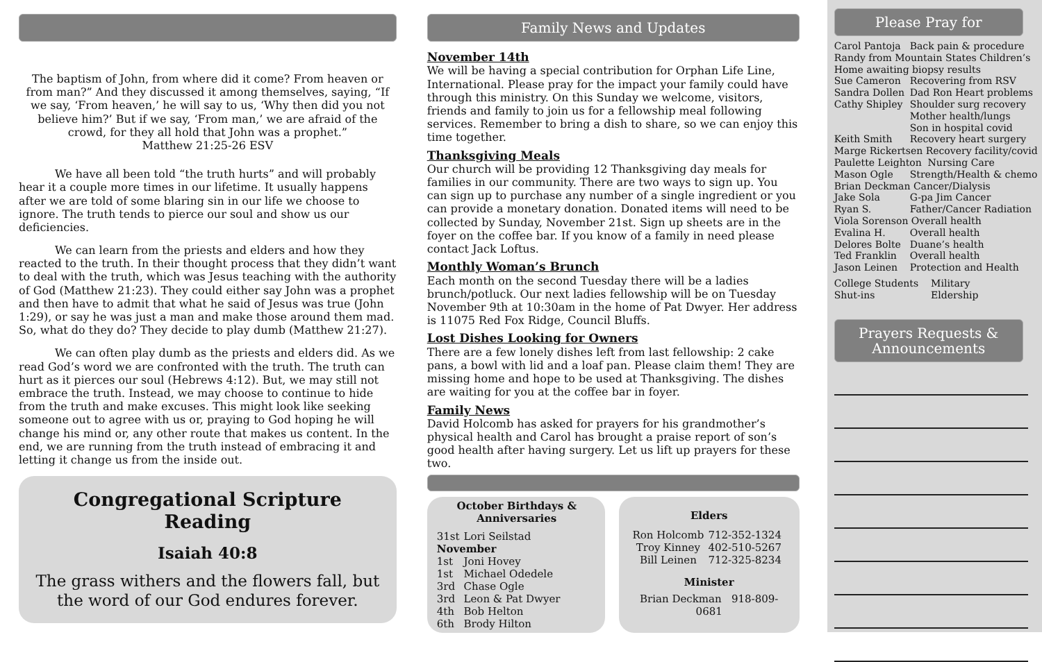The baptism of John, from where did it come? From heaven or from man?” And they discussed it among themselves, saying, “If we say, ‘From heaven,’ he will say to us, ‘Why then did you not believe him?’ But if we say, ‘From man,’ we are afraid of the crowd, for they all hold that John was a prophet.”
Matthew 21:25-26 ESV
We have all been told “the truth hurts” and will probably hear it a couple more times in our lifetime. It usually happens after we are told of some blaring sin in our life we choose to ignore. The truth tends to pierce our soul and show us our deficiencies.
We can learn from the priests and elders and how they reacted to the truth. In their thought process that they didn’t want to deal with the truth, which was Jesus teaching with the authority of God (Matthew 21:23). They could either say John was a prophet and then have to admit that what he said of Jesus was true (John 1:29), or say he was just a man and make those around them mad. So, what do they do? They decide to play dumb (Matthew 21:27).
We can often play dumb as the priests and elders did. As we read God’s word we are confronted with the truth. The truth can hurt as it pierces our soul (Hebrews 4:12). But, we may still not embrace the truth. Instead, we may choose to continue to hide from the truth and make excuses. This might look like seeking someone out to agree with us or, praying to God hoping he will change his mind or, any other route that makes us content. In the end, we are running from the truth instead of embracing it and letting it change us from the inside out.
Congregational Scripture Reading
Isaiah 40:8
The grass withers and the flowers fall, but the word of our God endures forever.
Family News and Updates
November 14th
We will be having a special contribution for Orphan Life Line, International. Please pray for the impact your family could have through this ministry. On this Sunday we welcome, visitors, friends and family to join us for a fellowship meal following services. Remember to bring a dish to share, so we can enjoy this time together.
Thanksgiving Meals
Our church will be providing 12 Thanksgiving day meals for families in our community. There are two ways to sign up. You can sign up to purchase any number of a single ingredient or you can provide a monetary donation. Donated items will need to be collected by Sunday, November 21st. Sign up sheets are in the foyer on the coffee bar. If you know of a family in need please contact Jack Loftus.
Monthly Woman’s Brunch
Each month on the second Tuesday there will be a ladies brunch/potluck. Our next ladies fellowship will be on Tuesday November 9th at 10:30am in the home of Pat Dwyer. Her address is 11075 Red Fox Ridge, Council Bluffs.
Lost Dishes Looking for Owners
There are a few lonely dishes left from last fellowship: 2 cake pans, a bowl with lid and a loaf pan. Please claim them! They are missing home and hope to be used at Thanksgiving. The dishes are waiting for you at the coffee bar in foyer.
Family News
David Holcomb has asked for prayers for his grandmother’s physical health and Carol has brought a praise report of son’s good health after having surgery. Let us lift up prayers for these two.
October Birthdays & Anniversaries
| 31st | Lori Seilstad |
| November | |
| 1st | Joni Hovey |
| 1st | Michael Odedele |
| 3rd | Chase Ogle |
| 3rd | Leon & Pat Dwyer |
| 4th | Bob Helton |
| 6th | Brody Hilton |
Elders
| Ron Holcomb | 712-352-1324 |
| Troy Kinney | 402-510-5267 |
| Bill Leinen | 712-325-8234 |
Minister
Brian Deckman 918-809-0681
Please Pray for
| Carol Pantoja | Back pain & procedure |
| Randy from Mountain States Children’s Home awaiting biopsy results | |
| Sue Cameron | Recovering from RSV |
| Sandra Dollen | Dad Ron Heart problems |
| Cathy Shipley | Shoulder surg recovery Mother health/lungs Son in hospital covid |
| Keith Smith | Recovery heart surgery |
| Marge Rickertsen Recovery facility/covid | |
| Paulette Leighton Nursing Care | |
| Mason Ogle | Strength/Health & chemo |
| Brian Deckman Cancer/Dialysis | |
| Jake Sola | G-pa Jim Cancer |
| Ryan S. | Father/Cancer Radiation |
| Viola Sorenson Overall health | |
| Evalina H. | Overall health |
| Delores Bolte | Duane’s health |
| Ted Franklin | Overall health |
| Jason Leinen | Protection and Health |
| College Students | Military |
| Shut-ins | Eldership |
Prayers Requests &
Announcements